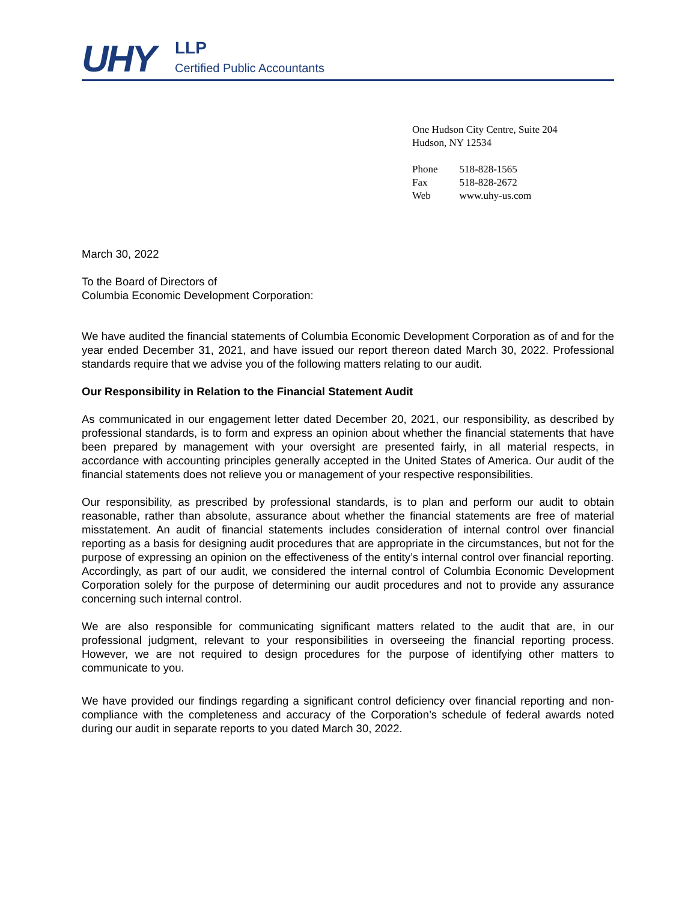UHY LLP
Certified Public Accountants
One Hudson City Centre, Suite 204
Hudson, NY 12534
| Phone | 518-828-1565 |
| Fax | 518-828-2672 |
| Web | www.uhy-us.com |
March 30, 2022
To the Board of Directors of
Columbia Economic Development Corporation:
We have audited the financial statements of Columbia Economic Development Corporation as of and for the year ended December 31, 2021, and have issued our report thereon dated March 30, 2022. Professional standards require that we advise you of the following matters relating to our audit.
Our Responsibility in Relation to the Financial Statement Audit
As communicated in our engagement letter dated December 20, 2021, our responsibility, as described by professional standards, is to form and express an opinion about whether the financial statements that have been prepared by management with your oversight are presented fairly, in all material respects, in accordance with accounting principles generally accepted in the United States of America. Our audit of the financial statements does not relieve you or management of your respective responsibilities.
Our responsibility, as prescribed by professional standards, is to plan and perform our audit to obtain reasonable, rather than absolute, assurance about whether the financial statements are free of material misstatement. An audit of financial statements includes consideration of internal control over financial reporting as a basis for designing audit procedures that are appropriate in the circumstances, but not for the purpose of expressing an opinion on the effectiveness of the entity’s internal control over financial reporting. Accordingly, as part of our audit, we considered the internal control of Columbia Economic Development Corporation solely for the purpose of determining our audit procedures and not to provide any assurance concerning such internal control.
We are also responsible for communicating significant matters related to the audit that are, in our professional judgment, relevant to your responsibilities in overseeing the financial reporting process. However, we are not required to design procedures for the purpose of identifying other matters to communicate to you.
We have provided our findings regarding a significant control deficiency over financial reporting and non-compliance with the completeness and accuracy of the Corporation’s schedule of federal awards noted during our audit in separate reports to you dated March 30, 2022.